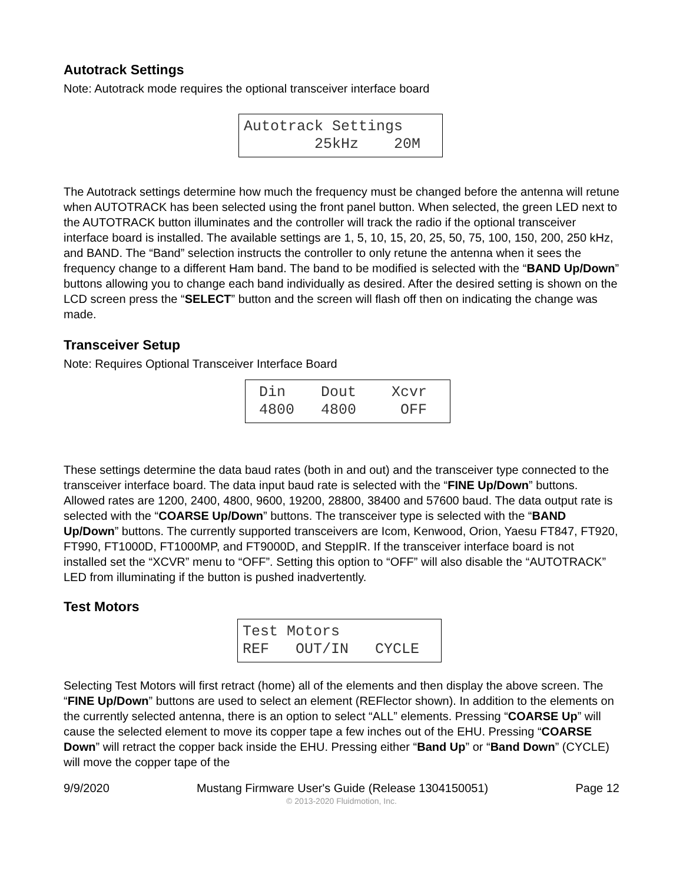Autotrack Settings
Note: Autotrack mode requires the optional transceiver interface board
Autotrack Settings 25kHz 20M
The Autotrack settings determine how much the frequency must be changed before the antenna will retune when AUTOTRACK has been selected using the front panel button. When selected, the green LED next to the AUTOTRACK button illuminates and the controller will track the radio if the optional transceiver interface board is installed. The available settings are 1, 5, 10, 15, 20, 25, 50, 75, 100, 150, 200, 250 kHz, and BAND. The “Band” selection instructs the controller to only retune the antenna when it sees the frequency change to a different Ham band. The band to be modified is selected with the “BAND Up/Down” buttons allowing you to change each band individually as desired. After the desired setting is shown on the LCD screen press the “SELECT” button and the screen will flash off then on indicating the change was made.
Transceiver Setup
Note: Requires Optional Transceiver Interface Board
Din Dout Xcvr 4800 4800 OFF
These settings determine the data baud rates (both in and out) and the transceiver type connected to the transceiver interface board. The data input baud rate is selected with the “FINE Up/Down” buttons. Allowed rates are 1200, 2400, 4800, 9600, 19200, 28800, 38400 and 57600 baud. The data output rate is selected with the “COARSE Up/Down” buttons. The transceiver type is selected with the “BAND Up/Down” buttons. The currently supported transceivers are Icom, Kenwood, Orion, Yaesu FT847, FT920, FT990, FT1000D, FT1000MP, and FT9000D, and SteppIR. If the transceiver interface board is not installed set the “XCVR” menu to “OFF”. Setting this option to “OFF” will also disable the “AUTOTRACK” LED from illuminating if the button is pushed inadvertently.
Test Motors
Test Motors REF OUT/IN CYCLE
Selecting Test Motors will first retract (home) all of the elements and then display the above screen. The “FINE Up/Down” buttons are used to select an element (REFlector shown). In addition to the elements on the currently selected antenna, there is an option to select “ALL” elements. Pressing “COARSE Up” will cause the selected element to move its copper tape a few inches out of the EHU. Pressing “COARSE Down” will retract the copper back inside the EHU. Pressing either “Band Up” or “Band Down” (CYCLE) will move the copper tape of the
9/9/2020 Mustang Firmware User's Guide (Release 1304150051) Page 12
© 2013-2020 Fluidmotion, Inc.